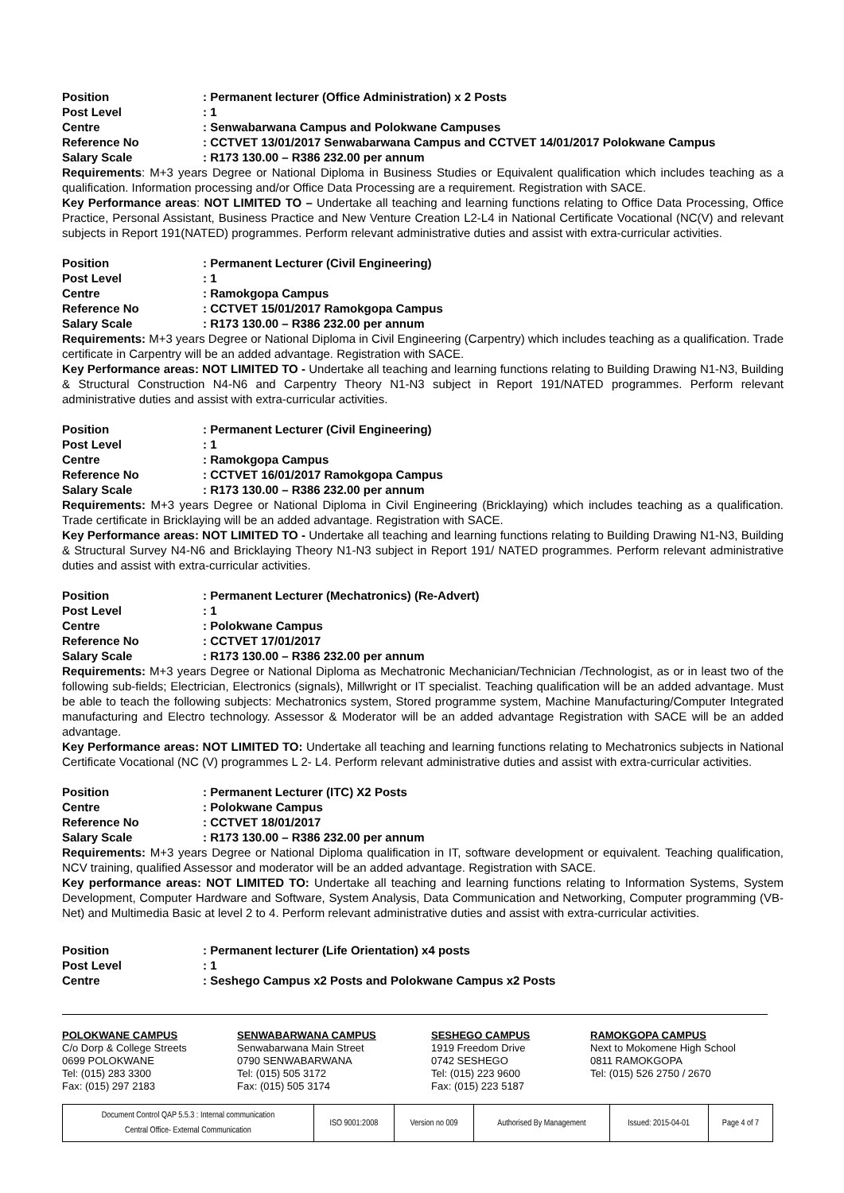Position
: Permanent lecturer (Office Administration) x 2 Posts
Post Level
: 1
Centre
: Senwabarwana Campus and Polokwane Campuses
Reference No
: CCTVET 13/01/2017 Senwabarwana Campus and CCTVET 14/01/2017 Polokwane Campus
Salary Scale
: R173 130.00 – R386 232.00 per annum
Requirements: M+3 years Degree or National Diploma in Business Studies or Equivalent qualification which includes teaching as a qualification. Information processing and/or Office Data Processing are a requirement. Registration with SACE.
Key Performance areas: NOT LIMITED TO – Undertake all teaching and learning functions relating to Office Data Processing, Office Practice, Personal Assistant, Business Practice and New Venture Creation L2-L4 in National Certificate Vocational (NC(V) and relevant subjects in Report 191(NATED) programmes. Perform relevant administrative duties and assist with extra-curricular activities.
Position
: Permanent Lecturer (Civil Engineering)
Post Level
: 1
Centre
: Ramokgopa Campus
Reference No
: CCTVET 15/01/2017 Ramokgopa Campus
Salary Scale
: R173 130.00 – R386 232.00 per annum
Requirements: M+3 years Degree or National Diploma in Civil Engineering (Carpentry) which includes teaching as a qualification. Trade certificate in Carpentry will be an added advantage. Registration with SACE.
Key Performance areas: NOT LIMITED TO - Undertake all teaching and learning functions relating to Building Drawing N1-N3, Building & Structural Construction N4-N6 and Carpentry Theory N1-N3 subject in Report 191/NATED programmes. Perform relevant administrative duties and assist with extra-curricular activities.
Position
: Permanent Lecturer (Civil Engineering)
Post Level
: 1
Centre
: Ramokgopa Campus
Reference No
: CCTVET 16/01/2017 Ramokgopa Campus
Salary Scale
: R173 130.00 – R386 232.00 per annum
Requirements: M+3 years Degree or National Diploma in Civil Engineering (Bricklaying) which includes teaching as a qualification. Trade certificate in Bricklaying will be an added advantage. Registration with SACE.
Key Performance areas: NOT LIMITED TO - Undertake all teaching and learning functions relating to Building Drawing N1-N3, Building & Structural Survey N4-N6 and Bricklaying Theory N1-N3 subject in Report 191/ NATED programmes. Perform relevant administrative duties and assist with extra-curricular activities.
Position
: Permanent Lecturer (Mechatronics) (Re-Advert)
Post Level
: 1
Centre
: Polokwane Campus
Reference No
: CCTVET 17/01/2017
Salary Scale
: R173 130.00 – R386 232.00 per annum
Requirements: M+3 years Degree or National Diploma as Mechatronic Mechanician/Technician /Technologist, as or in least two of the following sub-fields; Electrician, Electronics (signals), Millwright or IT specialist. Teaching qualification will be an added advantage. Must be able to teach the following subjects: Mechatronics system, Stored programme system, Machine Manufacturing/Computer Integrated manufacturing and Electro technology. Assessor & Moderator will be an added advantage Registration with SACE will be an added advantage.
Key Performance areas: NOT LIMITED TO: Undertake all teaching and learning functions relating to Mechatronics subjects in National Certificate Vocational (NC (V) programmes L 2- L4. Perform relevant administrative duties and assist with extra-curricular activities.
Position
: Permanent Lecturer (ITC) X2 Posts
Centre
: Polokwane Campus
Reference No
: CCTVET 18/01/2017
Salary Scale
: R173 130.00 – R386 232.00 per annum
Requirements: M+3 years Degree or National Diploma qualification in IT, software development or equivalent. Teaching qualification, NCV training, qualified Assessor and moderator will be an added advantage. Registration with SACE.
Key performance areas: NOT LIMITED TO: Undertake all teaching and learning functions relating to Information Systems, System Development, Computer Hardware and Software, System Analysis, Data Communication and Networking, Computer programming (VB-Net) and Multimedia Basic at level 2 to 4. Perform relevant administrative duties and assist with extra-curricular activities.
Position
: Permanent lecturer (Life Orientation) x4 posts
Post Level
: 1
Centre
: Seshego Campus x2 Posts and Polokwane Campus x2 Posts
POLOKWANE CAMPUS
C/o Dorp & College Streets
0699 POLOKWANE
Tel: (015) 283 3300
Fax: (015) 297 2183
SENWABARWANA CAMPUS
Senwabarwana Main Street
0790 SENWABARWANA
Tel: (015) 505 3172
Fax: (015) 505 3174
SESHEGO CAMPUS
1919 Freedom Drive
0742 SESHEGO
Tel: (015) 223 9600
Fax: (015) 223 5187
RAMOKGOPA CAMPUS
Next to Mokomene High School
0811 RAMOKGOPA
Tel: (015) 526 2750 / 2670
| Document Control QAP 5.5.3 : Internal communication Central Office- External Communication | ISO 9001:2008 | Version no 009 | Authorised By Management | Issued: 2015-04-01 | Page 4 of 7 |